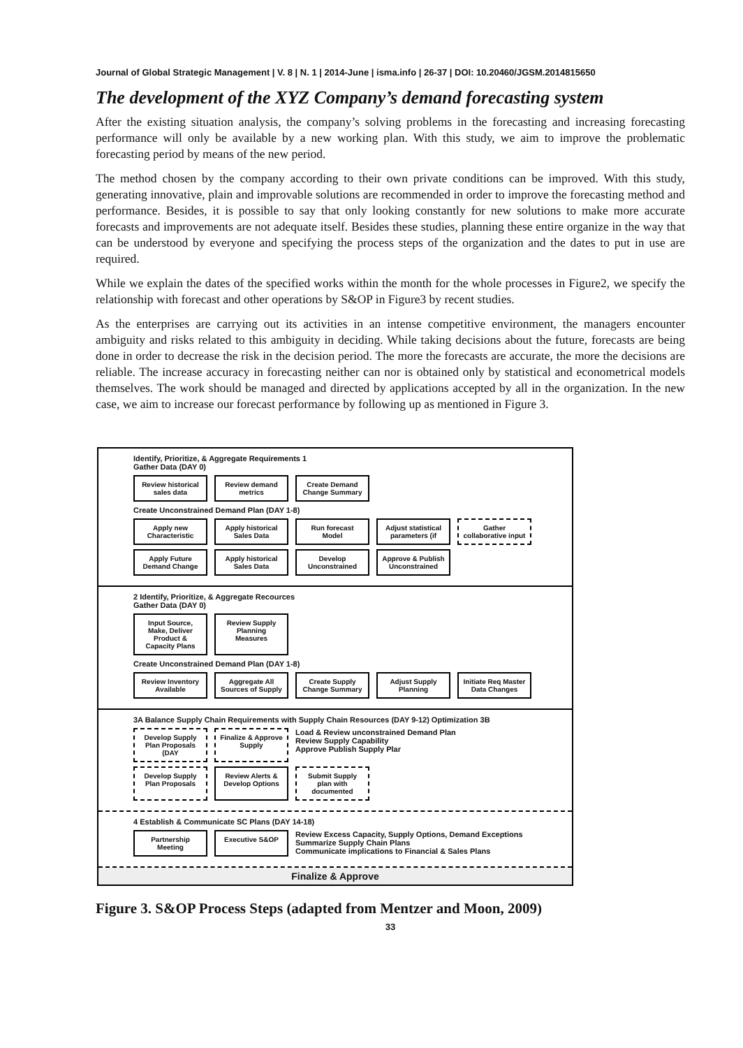Journal of Global Strategic Management | V. 8 | N. 1 | 2014-June | isma.info | 26-37 | DOI: 10.20460/JGSM.2014815650
The development of the XYZ Company’s demand forecasting system
After the existing situation analysis, the company’s solving problems in the forecasting and increasing forecasting performance will only be available by a new working plan. With this study, we aim to improve the problematic forecasting period by means of the new period.
The method chosen by the company according to their own private conditions can be improved. With this study, generating innovative, plain and improvable solutions are recommended in order to improve the forecasting method and performance. Besides, it is possible to say that only looking constantly for new solutions to make more accurate forecasts and improvements are not adequate itself. Besides these studies, planning these entire organize in the way that can be understood by everyone and specifying the process steps of the organization and the dates to put in use are required.
While we explain the dates of the specified works within the month for the whole processes in Figure2, we specify the relationship with forecast and other operations by S&OP in Figure3 by recent studies.
As the enterprises are carrying out its activities in an intense competitive environment, the managers encounter ambiguity and risks related to this ambiguity in deciding. While taking decisions about the future, forecasts are being done in order to decrease the risk in the decision period. The more the forecasts are accurate, the more the decisions are reliable. The increase accuracy in forecasting neither can nor is obtained only by statistical and econometrical models themselves. The work should be managed and directed by applications accepted by all in the organization. In the new case, we aim to increase our forecast performance by following up as mentioned in Figure 3.
Identify, Prioritize, & Aggregate Requirements 1
Gather Data (DAY 0)
Review historical sales data
Review demand metrics
Create Demand Change Summary
Create Unconstrained Demand Plan (DAY 1-8)
Apply new Characteristic
Apply historical Sales Data
Run forecast Model
Adjust statistical parameters (if
Gather collaborative input
Apply Future Demand Change
Apply historical Sales Data
Develop Unconstrained
Approve & Publish Unconstrained
2 Identify, Prioritize, & Aggregate Recources
Gather Data (DAY 0)
Input Source, Make, Deliver Product & Capacity Plans
Review Supply Planning Measures
Create Unconstrained Demand Plan (DAY 1-8)
Review Inventory Available
Aggregate All Sources of Supply
Create Supply Change Summary
Adjust Supply Planning
Initiate Req Master Data Changes
3A Balance Supply Chain Requirements with Supply Chain Resources (DAY 9-12) Optimization 3B
Develop Supply Plan Proposals (DAY
Finalize & Approve Supply
Load & Review unconstrained Demand Plan
Review Supply Capability
Approve Publish Supply Plar
Develop Supply Plan Proposals
Review Alerts & Develop Options
Submit Supply plan with documented
4 Establish & Communicate SC Plans (DAY 14-18)
Partnership Meeting
Executive S&OP
Review Excess Capacity, Supply Options, Demand Exceptions
Summarize Supply Chain Plans
Communicate implications to Financial & Sales Plans
Finalize & Approve
Figure 3. S&OP Process Steps (adapted from Mentzer and Moon, 2009)
33